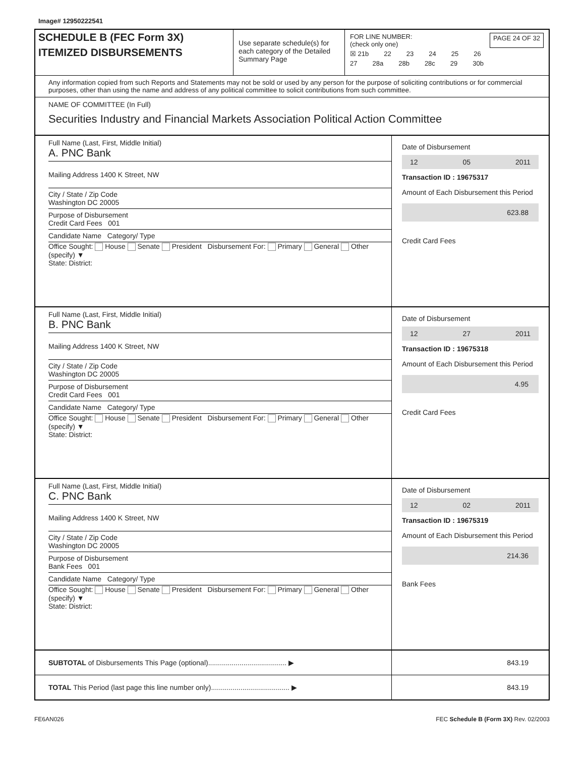Image# 12950222541
SCHEDULE B (FEC Form 3X)
ITEMIZED DISBURSEMENTS
Use separate schedule(s) for each category of the Detailed Summary Page
FOR LINE NUMBER:
(check only one) PAGE 24 OF 32
☒ 21b 22 23 24 25 26
27 28a 28b 28c 29 30b
Any information copied from such Reports and Statements may not be sold or used by any person for the purpose of soliciting contributions or for commercial purposes, other than using the name and address of any political committee to solicit contributions from such committee.
NAME OF COMMITTEE (In Full)
Securities Industry and Financial Markets Association Political Action Committee
Full Name (Last, First, Middle Initial)
A. PNC Bank
Mailing Address 1400 K Street, NW
City / State / Zip Code
Washington DC 20005
Purpose of Disbursement
Credit Card Fees 001
Candidate Name Category/ Type
Office Sought: House Senate President Disbursement For: Primary General Other (specify) ▼
State: District:
Date of Disbursement
12 05 2011
Transaction ID : 19675317
Amount of Each Disbursement this Period
623.88
Credit Card Fees
Full Name (Last, First, Middle Initial)
B. PNC Bank
Mailing Address 1400 K Street, NW
City / State / Zip Code
Washington DC 20005
Purpose of Disbursement
Credit Card Fees 001
Candidate Name Category/ Type
Office Sought: House Senate President Disbursement For: Primary General Other (specify) ▼
State: District:
Date of Disbursement
12 27 2011
Transaction ID : 19675318
Amount of Each Disbursement this Period
4.95
Credit Card Fees
Full Name (Last, First, Middle Initial)
C. PNC Bank
Mailing Address 1400 K Street, NW
City / State / Zip Code
Washington DC 20005
Purpose of Disbursement
Bank Fees 001
Candidate Name Category/ Type
Office Sought: House Senate President Disbursement For: Primary General Other (specify) ▼
State: District:
Date of Disbursement
12 02 2011
Transaction ID : 19675319
Amount of Each Disbursement this Period
214.36
Bank Fees
SUBTOTAL of Disbursements This Page (optional)........................................ ▶
843.19
TOTAL This Period (last page this line number only)........................................ ▶
843.19
FE6AN026 FEC Schedule B (Form 3X) Rev. 02/2003